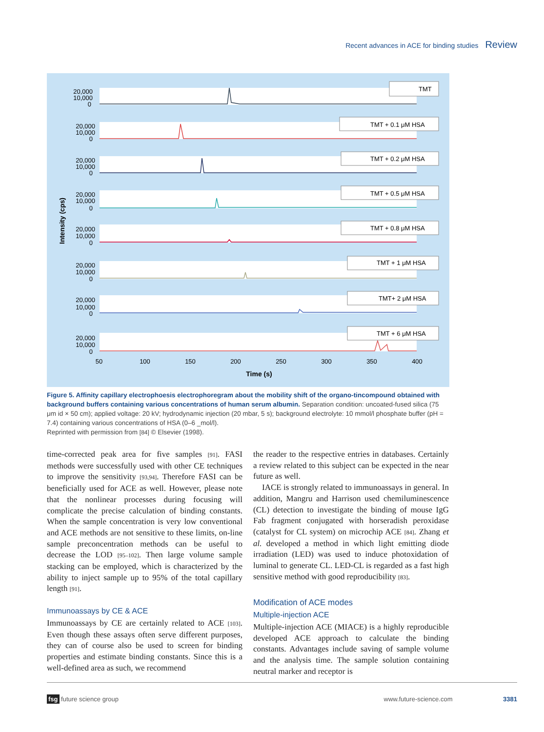Recent advances in ACE for binding studies Review
TMT
TMT + 0.1 μM HSA
TMT + 0.2 μM HSA
TMT + 0.5 μM HSA
TMT + 0.8 μM HSA
TMT + 1 μM HSA
TMT+ 2 μM HSA
TMT + 6 μM HSA
20,000
10,000
0
20,000
10,000
0
20,000
10,000
0
20,000
10,000
0
20,000
10,000
0
20,000
10,000
0
20,000
10,000
0
20,000
10,000
0
50
100
150
200
250
300
350
400
Time (s)
Intensity (cps)
Figure 5. Affinity capillary electrophoesis electrophoregram about the mobility shift of the organo-tincompound obtained with background buffers containing various concentrations of human serum albumin. Separation condition: uncoated-fused silica (75 μm id × 50 cm); applied voltage: 20 kV; hydrodynamic injection (20 mbar, 5 s); background electrolyte: 10 mmol/l phosphate buffer (pH = 7.4) containing various concentrations of HSA (0–6 _mol/l).
Reprinted with permission from [84] © Elsevier (1998).
time-corrected peak area for five samples [91]. FASI methods were successfully used with other CE techniques to improve the sensitivity [93,94]. Therefore FASI can be beneficially used for ACE as well. However, please note that the nonlinear processes during focusing will complicate the precise calculation of binding constants. When the sample concentration is very low conventional and ACE methods are not sensitive to these limits, on-line sample preconcentration methods can be useful to decrease the LOD [95–102]. Then large volume sample stacking can be employed, which is characterized by the ability to inject sample up to 95% of the total capillary length [91].
Immunoassays by CE & ACE
Immunoassays by CE are certainly related to ACE [103]. Even though these assays often serve different purposes, they can of course also be used to screen for binding properties and estimate binding constants. Since this is a well-defined area as such, we recommend
the reader to the respective entries in databases. Certainly a review related to this subject can be expected in the near future as well.
IACE is strongly related to immunoassays in general. In addition, Mangru and Harrison used chemiluminescence (CL) detection to investigate the binding of mouse IgG Fab fragment conjugated with horseradish peroxidase (catalyst for CL system) on microchip ACE [84]. Zhang et al. developed a method in which light emitting diode irradiation (LED) was used to induce photoxidation of luminal to generate CL. LED-CL is regarded as a fast high sensitive method with good reproducibility [83].
Modification of ACE modes
Multiple-injection ACE
Multiple-injection ACE (MIACE) is a highly reproducible developed ACE approach to calculate the binding constants. Advantages include saving of sample volume and the analysis time. The sample solution containing neutral marker and receptor is
fsg future science group www.future-science.com 3381